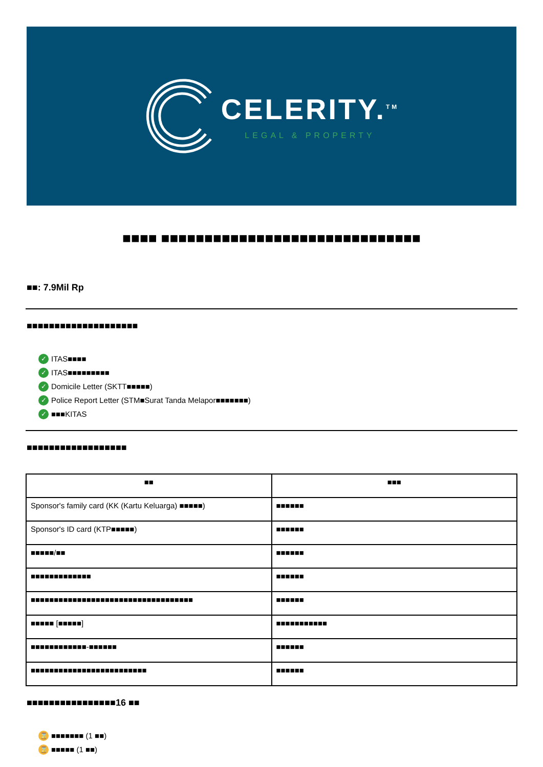CELERITY.<sup>TM</sup>
LEGAL & PROPERTY
■■■■ ■■■■■■■■■■■■■■■■■■■■■■■■■■■■■■
■■: 7.9Mil Rp
■■■■■■■■■■■■■■■■■■■■
✓ ITAS■■■■
✓ ITAS■■■■■■■■■
✓ Domicile Letter (SKTT■■■■■)
✓ Police Report Letter (STM■Surat Tanda Melapor■■■■■■■)
✓ ■■■KITAS
■■■■■■■■■■■■■■■■■■
| ■■ | ■■■ |
| --- | --- |
| Sponsor's family card (KK (Kartu Keluarga) ■■■■■) | ■■■■■■ |
| Sponsor's ID card (KTP■■■■■) | ■■■■■■ |
| ■■■■■/■■ | ■■■■■■ |
| ■■■■■■■■■■■■■ | ■■■■■■ |
| ■■■■■■■■■■■■■■■■■■■■■■■■■■■■■■■■■■■ | ■■■■■■ |
| ■■■■■ [■■■■■] | ■■■■■■■■■■■ |
| ■■■■■■■■■■■■-■■■■■■ | ■■■■■■ |
| ■■■■■■■■■■■■■■■■■■■■■■■■■ | ■■■■■■ |
■■■■■■■■■■■■■■■■16 ■■
⌛ ■■■■■■■ (1 ■■)
⌛ ■■■■■ (1 ■■)